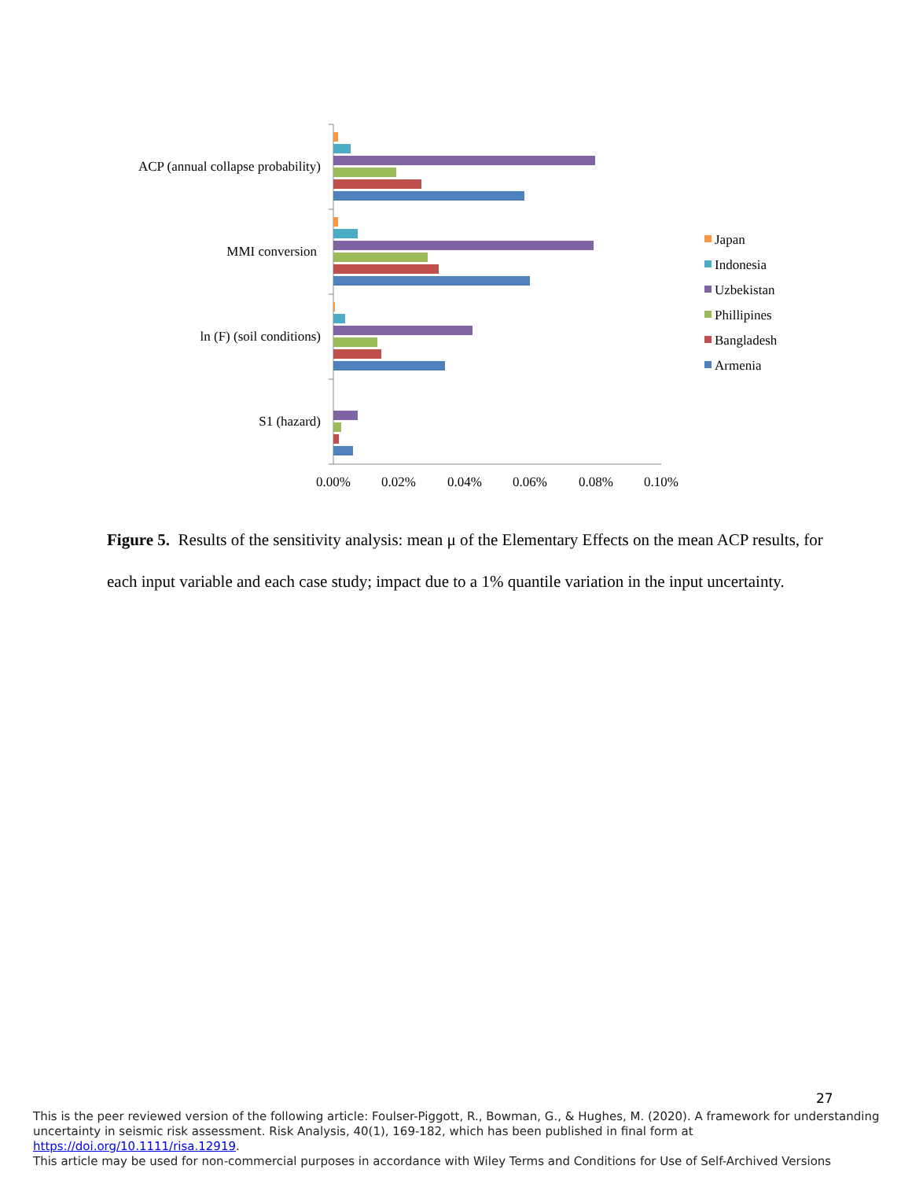ACP (annual collapse probability)
MMI conversion
ln (F) (soil conditions)
S1 (hazard)
0.00%
0.02%
0.04%
0.06%
0.08%
0.10%
Japan
Indonesia
Uzbekistan
Phillipines
Bangladesh
Armenia
Figure 5. Results of the sensitivity analysis: mean μ of the Elementary Effects on the mean ACP results, for each input variable and each case study; impact due to a 1% quantile variation in the input uncertainty.
27
This is the peer reviewed version of the following article: Foulser-Piggott, R., Bowman, G., & Hughes, M. (2020). A framework for understanding uncertainty in seismic risk assessment. Risk Analysis, 40(1), 169-182, which has been published in final form at https://doi.org/10.1111/risa.12919.
This article may be used for non-commercial purposes in accordance with Wiley Terms and Conditions for Use of Self-Archived Versions